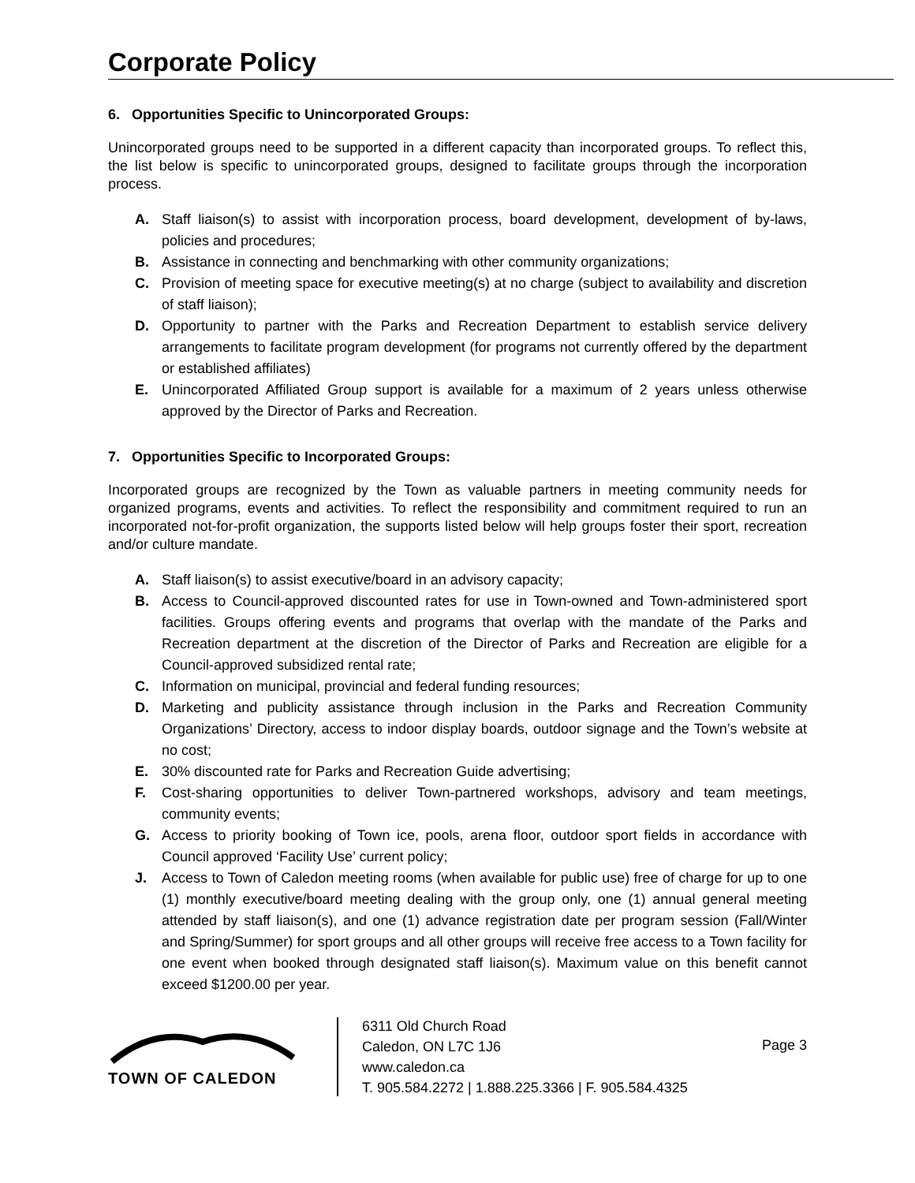Corporate Policy
6. Opportunities Specific to Unincorporated Groups:
Unincorporated groups need to be supported in a different capacity than incorporated groups. To reflect this, the list below is specific to unincorporated groups, designed to facilitate groups through the incorporation process.
A. Staff liaison(s) to assist with incorporation process, board development, development of by-laws, policies and procedures;
B. Assistance in connecting and benchmarking with other community organizations;
C. Provision of meeting space for executive meeting(s) at no charge (subject to availability and discretion of staff liaison);
D. Opportunity to partner with the Parks and Recreation Department to establish service delivery arrangements to facilitate program development (for programs not currently offered by the department or established affiliates)
E. Unincorporated Affiliated Group support is available for a maximum of 2 years unless otherwise approved by the Director of Parks and Recreation.
7. Opportunities Specific to Incorporated Groups:
Incorporated groups are recognized by the Town as valuable partners in meeting community needs for organized programs, events and activities. To reflect the responsibility and commitment required to run an incorporated not-for-profit organization, the supports listed below will help groups foster their sport, recreation and/or culture mandate.
A. Staff liaison(s) to assist executive/board in an advisory capacity;
B. Access to Council-approved discounted rates for use in Town-owned and Town-administered sport facilities. Groups offering events and programs that overlap with the mandate of the Parks and Recreation department at the discretion of the Director of Parks and Recreation are eligible for a Council-approved subsidized rental rate;
C. Information on municipal, provincial and federal funding resources;
D. Marketing and publicity assistance through inclusion in the Parks and Recreation Community Organizations’ Directory, access to indoor display boards, outdoor signage and the Town’s website at no cost;
E. 30% discounted rate for Parks and Recreation Guide advertising;
F. Cost-sharing opportunities to deliver Town-partnered workshops, advisory and team meetings, community events;
G. Access to priority booking of Town ice, pools, arena floor, outdoor sport fields in accordance with Council approved ‘Facility Use’ current policy;
J. Access to Town of Caledon meeting rooms (when available for public use) free of charge for up to one (1) monthly executive/board meeting dealing with the group only, one (1) annual general meeting attended by staff liaison(s), and one (1) advance registration date per program session (Fall/Winter and Spring/Summer) for sport groups and all other groups will receive free access to a Town facility for one event when booked through designated staff liaison(s). Maximum value on this benefit cannot exceed $1200.00 per year.
TOWN OF CALEDON
6311 Old Church Road
Caledon, ON L7C 1J6
www.caledon.ca
T. 905.584.2272 | 1.888.225.3366 | F. 905.584.4325
Page 3